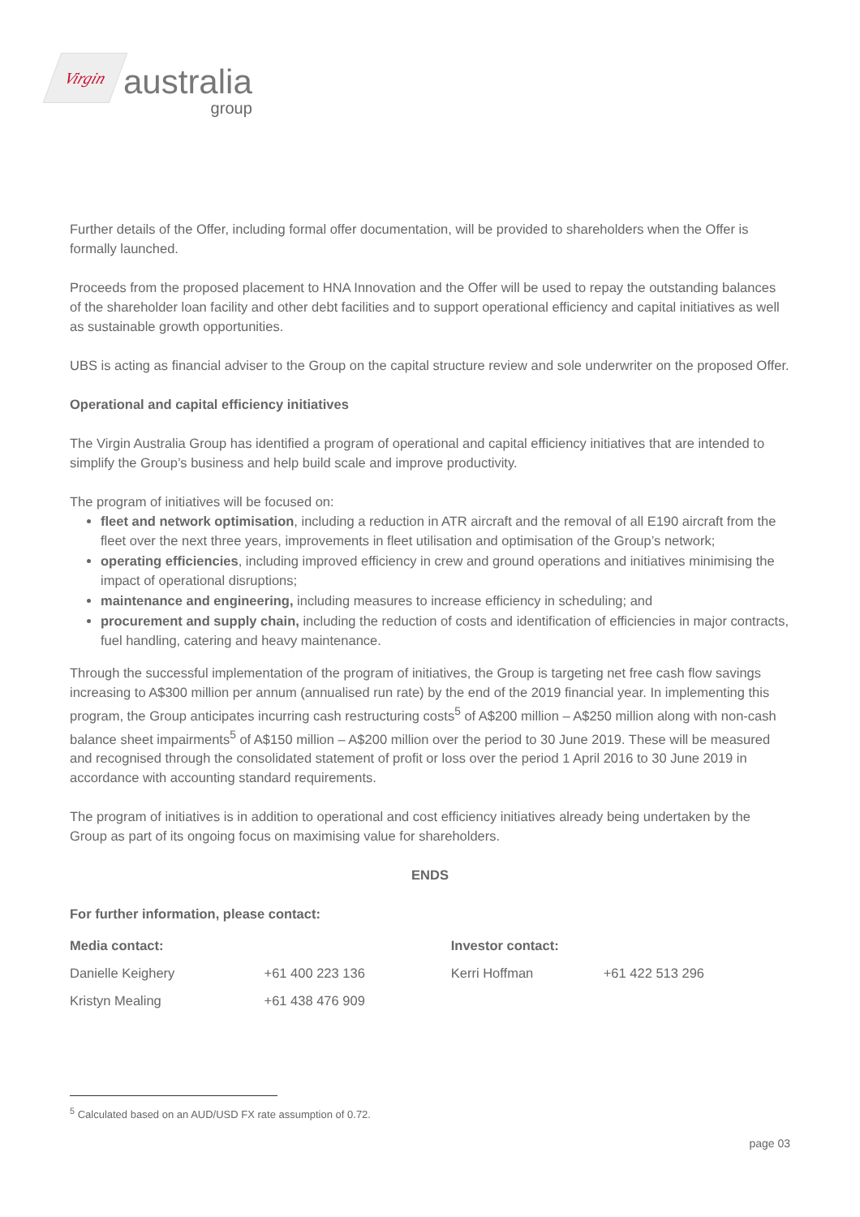Virgin
australia
group
Further details of the Offer, including formal offer documentation, will be provided to shareholders when the Offer is formally launched.
Proceeds from the proposed placement to HNA Innovation and the Offer will be used to repay the outstanding balances of the shareholder loan facility and other debt facilities and to support operational efficiency and capital initiatives as well as sustainable growth opportunities.
UBS is acting as financial adviser to the Group on the capital structure review and sole underwriter on the proposed Offer.
Operational and capital efficiency initiatives
The Virgin Australia Group has identified a program of operational and capital efficiency initiatives that are intended to simplify the Group’s business and help build scale and improve productivity.
The program of initiatives will be focused on:
fleet and network optimisation, including a reduction in ATR aircraft and the removal of all E190 aircraft from the fleet over the next three years, improvements in fleet utilisation and optimisation of the Group’s network;
operating efficiencies, including improved efficiency in crew and ground operations and initiatives minimising the impact of operational disruptions;
maintenance and engineering, including measures to increase efficiency in scheduling; and
procurement and supply chain, including the reduction of costs and identification of efficiencies in major contracts, fuel handling, catering and heavy maintenance.
Through the successful implementation of the program of initiatives, the Group is targeting net free cash flow savings increasing to A$300 million per annum (annualised run rate) by the end of the 2019 financial year. In implementing this program, the Group anticipates incurring cash restructuring costs<sup>5</sup> of A$200 million – A$250 million along with non-cash balance sheet impairments<sup>5</sup> of A$150 million – A$200 million over the period to 30 June 2019. These will be measured and recognised through the consolidated statement of profit or loss over the period 1 April 2016 to 30 June 2019 in accordance with accounting standard requirements.
The program of initiatives is in addition to operational and cost efficiency initiatives already being undertaken by the Group as part of its ongoing focus on maximising value for shareholders.
ENDS
For further information, please contact:
| Media contact: | | Investor contact: | |
| Danielle Keighery | +61 400 223 136 | Kerri Hoffman | +61 422 513 296 |
| Kristyn Mealing | +61 438 476 909 | | |
<sup>5</sup> Calculated based on an AUD/USD FX rate assumption of 0.72.
page 03